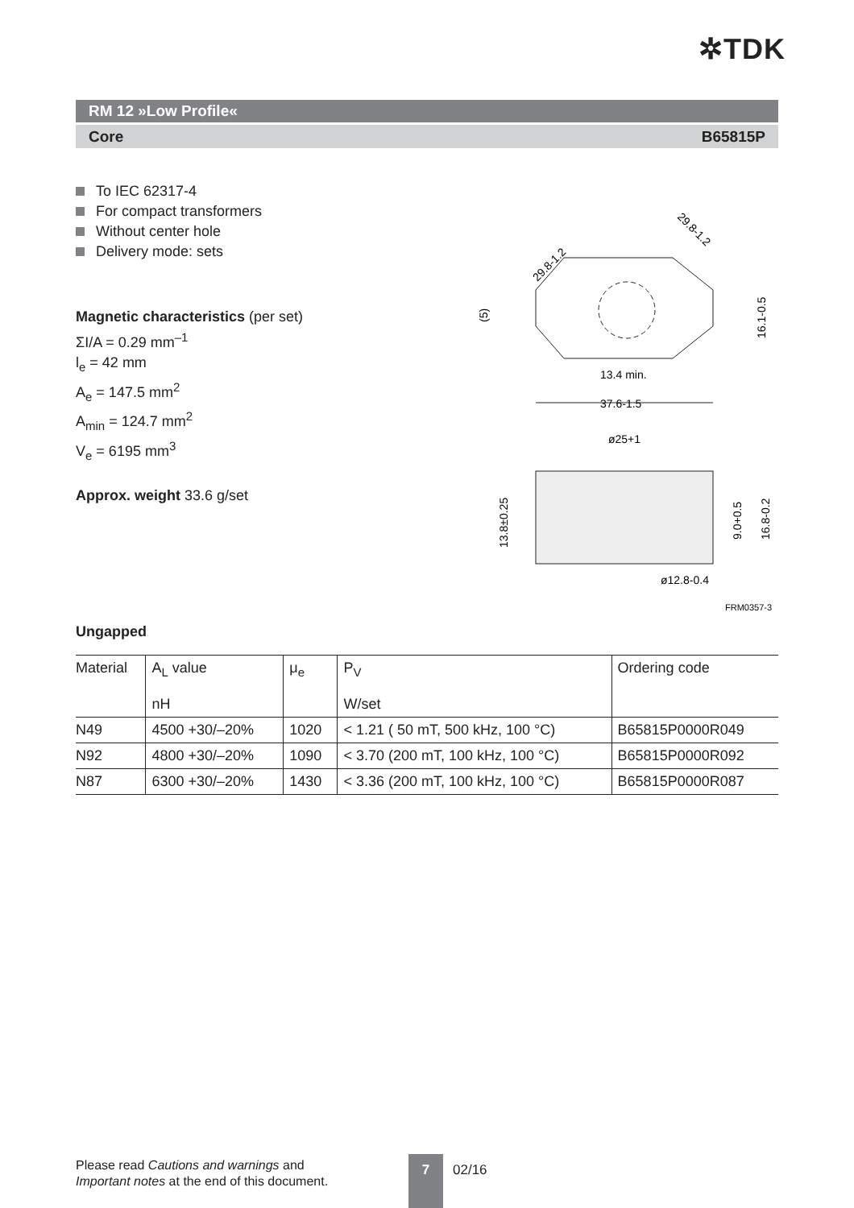✲TDK
RM 12 »Low Profile«
Core B65815P
To IEC 62317-4
For compact transformers
Without center hole
Delivery mode: sets
Magnetic characteristics (per set)
ΣI/A = 0.29 mm<sup>–1</sup>
l<sub>e</sub> = 42 mm
A<sub>e</sub> = 147.5 mm<sup>2</sup>
A<sub>min</sub> = 124.7 mm<sup>2</sup>
V<sub>e</sub> = 6195 mm<sup>3</sup>
Approx. weight 33.6 g/set
13.4 min.
37.6-1.5
29.8-1.2
29.8-1.2
16.1-0.5
(5)
ø25+1
13.8±0.25
9.0+0.5
16.8-0.2
ø12.8-0.4
FRM0357-3
Ungapped
| Material | A<sub>L</sub> value nH | μ<sub>e</sub> | P<sub>V</sub> W/set | Ordering code |
| --- | --- | --- | --- | --- |
| N49 | 4500 +30/–20% | 1020 | < 1.21 ( 50 mT, 500 kHz, 100 °C) | B65815P0000R049 |
| N92 | 4800 +30/–20% | 1090 | < 3.70 (200 mT, 100 kHz, 100 °C) | B65815P0000R092 |
| N87 | 6300 +30/–20% | 1430 | < 3.36 (200 mT, 100 kHz, 100 °C) | B65815P0000R087 |
Please read Cautions and warnings and
Important notes at the end of this document.
7 02/16